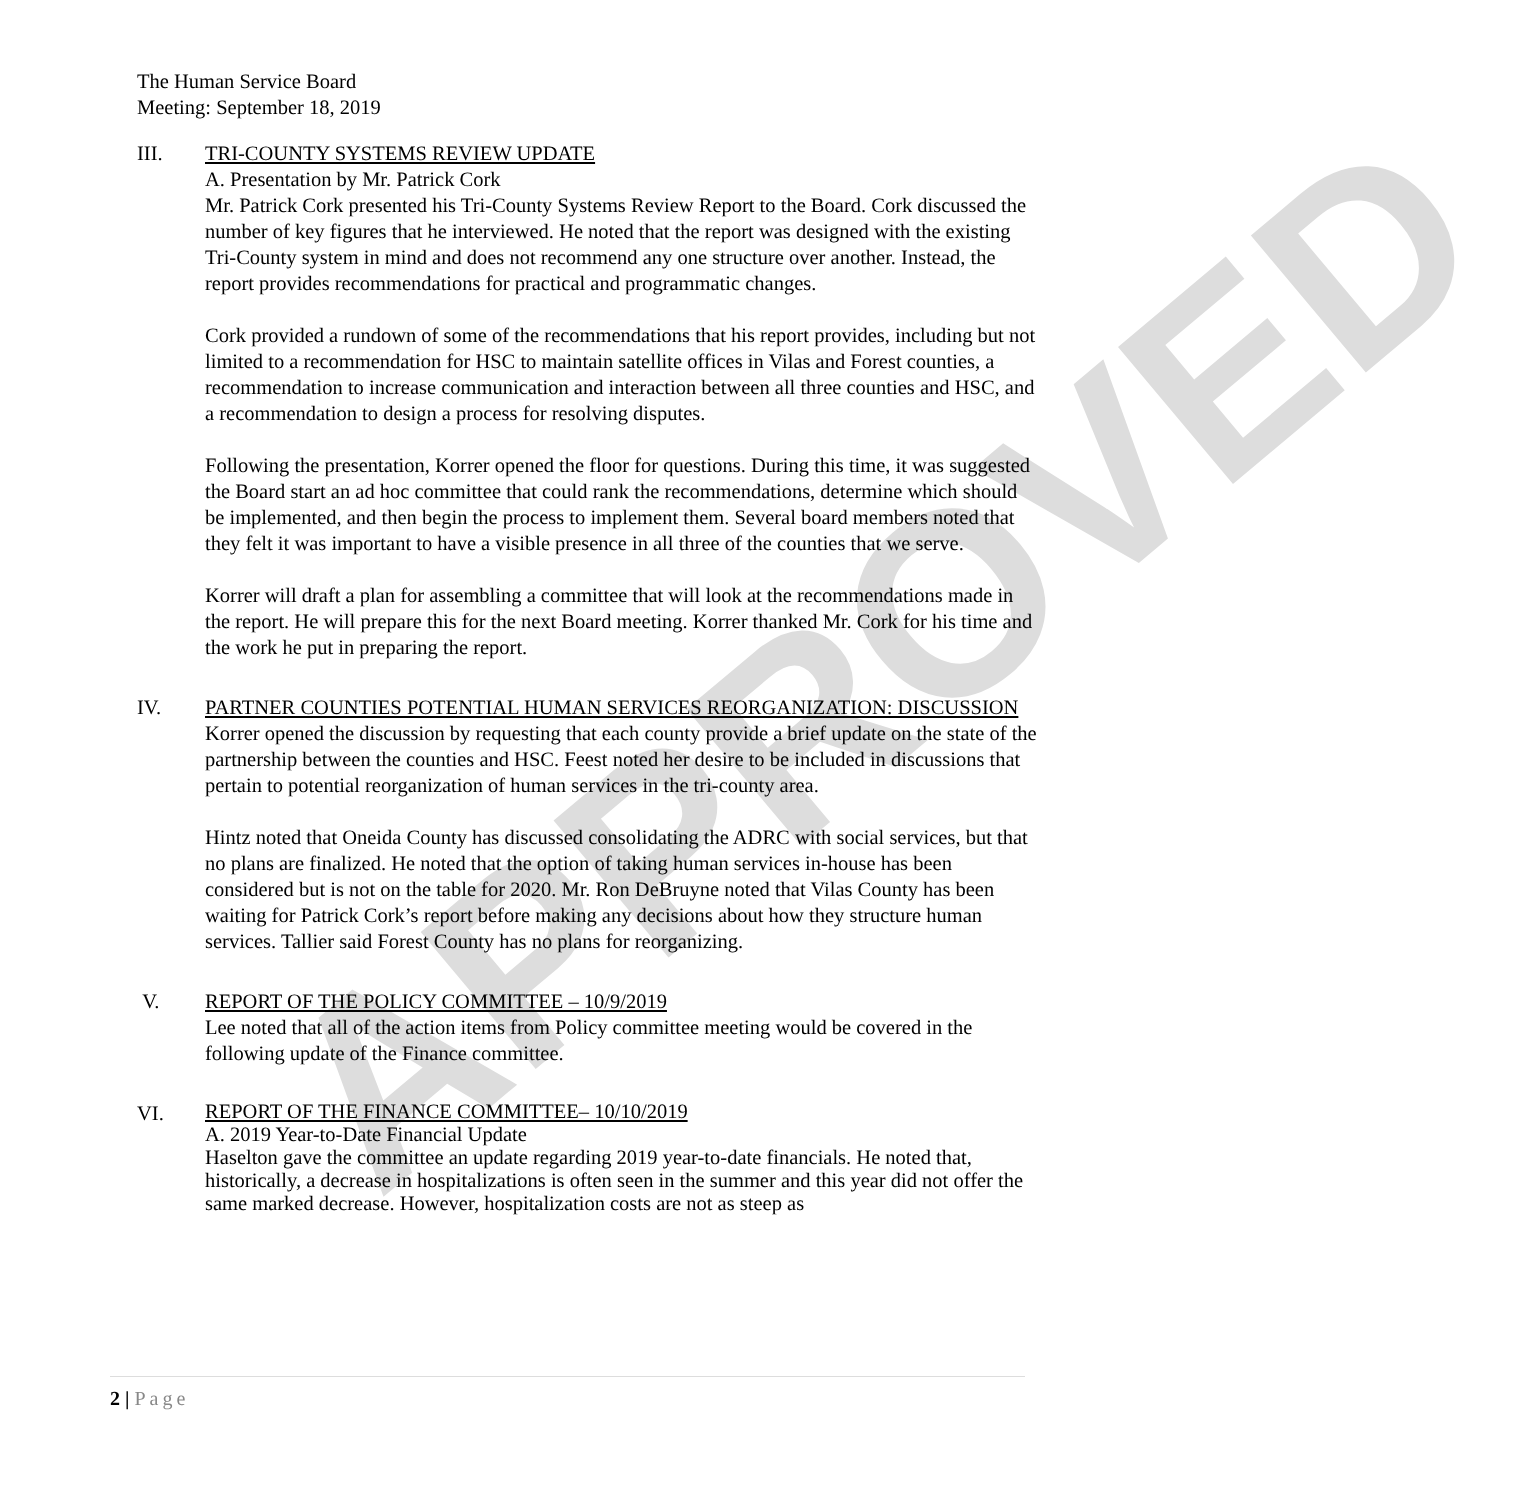APPROVED
The Human Service Board
Meeting: September 18, 2019
III. TRI-COUNTY SYSTEMS REVIEW UPDATE
A. Presentation by Mr. Patrick Cork
Mr. Patrick Cork presented his Tri-County Systems Review Report to the Board. Cork discussed the number of key figures that he interviewed. He noted that the report was designed with the existing Tri-County system in mind and does not recommend any one structure over another. Instead, the report provides recommendations for practical and programmatic changes.
Cork provided a rundown of some of the recommendations that his report provides, including but not limited to a recommendation for HSC to maintain satellite offices in Vilas and Forest counties, a recommendation to increase communication and interaction between all three counties and HSC, and a recommendation to design a process for resolving disputes.
Following the presentation, Korrer opened the floor for questions. During this time, it was suggested the Board start an ad hoc committee that could rank the recommendations, determine which should be implemented, and then begin the process to implement them. Several board members noted that they felt it was important to have a visible presence in all three of the counties that we serve.
Korrer will draft a plan for assembling a committee that will look at the recommendations made in the report. He will prepare this for the next Board meeting. Korrer thanked Mr. Cork for his time and the work he put in preparing the report.
IV. PARTNER COUNTIES POTENTIAL HUMAN SERVICES REORGANIZATION: DISCUSSION
Korrer opened the discussion by requesting that each county provide a brief update on the state of the partnership between the counties and HSC. Feest noted her desire to be included in discussions that pertain to potential reorganization of human services in the tri-county area.
Hintz noted that Oneida County has discussed consolidating the ADRC with social services, but that no plans are finalized. He noted that the option of taking human services in-house has been considered but is not on the table for 2020. Mr. Ron DeBruyne noted that Vilas County has been waiting for Patrick Cork’s report before making any decisions about how they structure human services. Tallier said Forest County has no plans for reorganizing.
V. REPORT OF THE POLICY COMMITTEE – 10/9/2019
Lee noted that all of the action items from Policy committee meeting would be covered in the following update of the Finance committee.
VI.
REPORT OF THE FINANCE COMMITTEE– 10/10/2019
A. 2019 Year-to-Date Financial Update
Haselton gave the committee an update regarding 2019 year-to-date financials. He noted that, historically, a decrease in hospitalizations is often seen in the summer and this year did not offer the same marked decrease. However, hospitalization costs are not as steep as
2 | Page